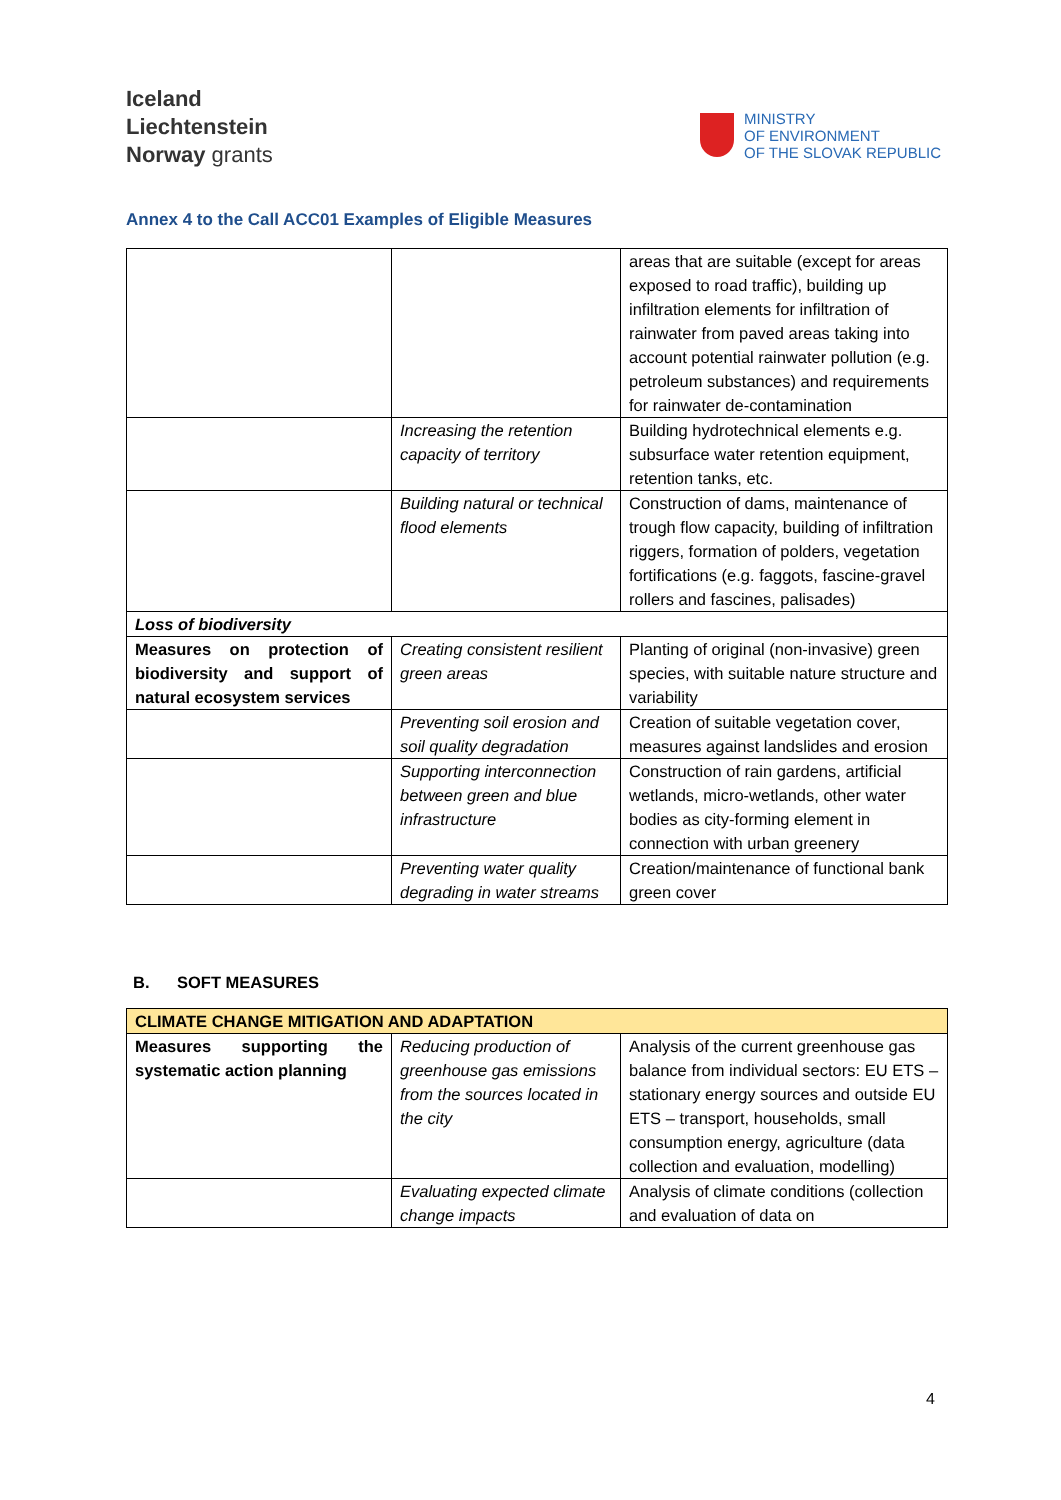Iceland
Liechtenstein
Norway grants
MINISTRY
OF ENVIRONMENT
OF THE SLOVAK REPUBLIC
Annex 4 to the Call ACC01 Examples of Eligible Measures
| | | areas that are suitable (except for areas exposed to road traffic), building up infiltration elements for infiltration of rainwater from paved areas taking into account potential rainwater pollution (e.g. petroleum substances) and requirements for rainwater de-contamination |
| | Increasing the retention capacity of territory | Building hydrotechnical elements e.g. subsurface water retention equipment, retention tanks, etc. |
| | Building natural or technical flood elements | Construction of dams, maintenance of trough flow capacity, building of infiltration riggers, formation of polders, vegetation fortifications (e.g. faggots, fascine-gravel rollers and fascines, palisades) |
| Loss of biodiversity | | |
| Measures on protection of biodiversity and support of natural ecosystem services | Creating consistent resilient green areas | Planting of original (non-invasive) green species, with suitable nature structure and variability |
| | Preventing soil erosion and soil quality degradation | Creation of suitable vegetation cover, measures against landslides and erosion |
| | Supporting interconnection between green and blue infrastructure | Construction of rain gardens, artificial wetlands, micro-wetlands, other water bodies as city-forming element in connection with urban greenery |
| | Preventing water quality degrading in water streams | Creation/maintenance of functional bank green cover |
B. SOFT MEASURES
| CLIMATE CHANGE MITIGATION AND ADAPTATION | | |
| Measures supporting the systematic action planning | Reducing production of greenhouse gas emissions from the sources located in the city | Analysis of the current greenhouse gas balance from individual sectors: EU ETS – stationary energy sources and outside EU ETS – transport, households, small consumption energy, agriculture (data collection and evaluation, modelling) |
| | Evaluating expected climate change impacts | Analysis of climate conditions (collection and evaluation of data on |
4